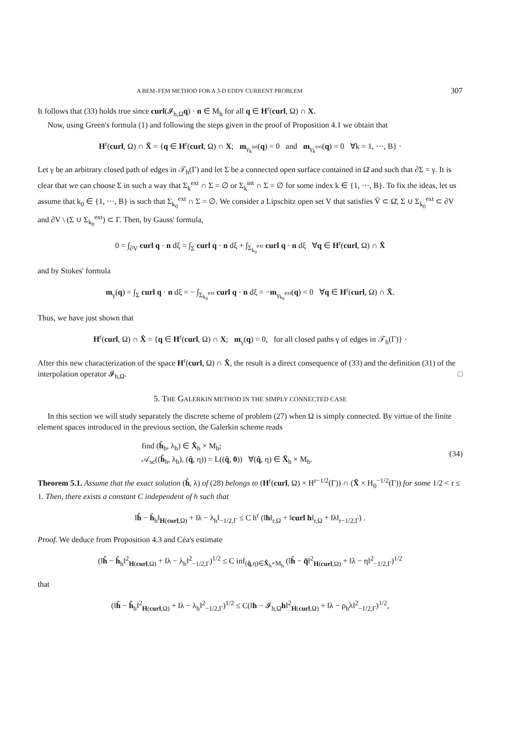A BEM–FEM METHOD FOR A 3-D EDDY CURRENT PROBLEM 307
It follows that (33) holds true since curl(𝓘<sub>h,Ω</sub>q) · n ∈ M<sub>h</sub> for all q ∈ H<sup>r</sup>(curl, Ω) ∩ X.
Now, using Green's formula (1) and following the steps given in the proof of Proposition 4.1 we obtain that
H<sup>r</sup>(curl, Ω) ∩ X̂ = {q ∈ H<sup>r</sup>(curl, Ω) ∩ X; m<sub>γ<sub>k</sub><sup>int</sup></sub>(q) = 0 and m<sub>γ<sub>k</sub><sup>ext</sup></sub>(q) = 0 ∀k = 1, ···, B} ·
Let γ be an arbitrary closed path of edges in 𝒯<sub>h</sub>(Γ) and let Σ be a connected open surface contained in Ω̄ and such that ∂Σ = γ. It is clear that we can choose Σ in such a way that Σ<sub>k</sub><sup>ext</sup> ∩ Σ = ∅ or Σ<sub>k</sub><sup>int</sup> ∩ Σ = ∅ for some index k ∈ {1, ···, B}. To fix the ideas, let us assume that k<sub>0</sub> ∈ {1, ···, B} is such that Σ<sub>k<sub>0</sub></sub><sup>ext</sup> ∩ Σ = ∅. We consider a Lipschitz open set V that satisfies V̄ ⊂ Ω̄, Σ ∪ Σ<sub>k<sub>0</sub></sub><sup>ext</sup> ⊂ ∂V and ∂V \ (Σ ∪ Σ<sub>k<sub>0</sub></sub><sup>ext</sup>) ⊂ Γ. Then, by Gauss' formula,
0 = ∫<sub>∂V</sub> curl q · n dξ = ∫<sub>Σ</sub> curl q · n dξ + ∫<sub>Σ<sub>k<sub>0</sub></sub><sup>ext</sup></sub> curl q · n dξ ∀q ∈ H<sup>r</sup>(curl, Ω) ∩ X̂
and by Stokes' formula
m<sub>γ</sub>(q) = ∫<sub>Σ</sub> curl q · n dξ = − ∫<sub>Σ<sub>k<sub>0</sub></sub><sup>ext</sup></sub> curl q · n dξ = −m<sub>γ<sub>k<sub>0</sub></sub><sup>ext</sup></sub>(q) = 0 ∀q ∈ H<sup>r</sup>(curl, Ω) ∩ X̂.
Thus, we have just shown that
H<sup>r</sup>(curl, Ω) ∩ X̂ = {q ∈ H<sup>r</sup>(curl, Ω) ∩ X; m<sub>γ</sub>(q) = 0, for all closed paths γ of edges in 𝒯<sub>h</sub>(Γ)} ·
After this new characterization of the space H<sup>r</sup>(curl, Ω) ∩ X̂, the result is a direct consequence of (33) and the definition (31) of the interpolation operator 𝓘<sub>h,Ω</sub>. □
5. THE GALERKIN METHOD IN THE SIMPLY CONNECTED CASE
In this section we will study separately the discrete scheme of problem (27) when Ω is simply connected. By virtue of the finite element spaces introduced in the previous section, the Galerkin scheme reads
find (ĥ<sub>h</sub>, λ<sub>h</sub>) ∈ X̂<sub>h</sub> × M<sub>h</sub>;
𝒜<sub>sc</sub>((ĥ<sub>h</sub>, λ<sub>h</sub>), (q̂, η)) = L((q̂, 0)) ∀(q̂, η) ∈ X̂<sub>h</sub> × M<sub>h</sub>.
(34)
Theorem 5.1. Assume that the exact solution (ĥ, λ) of (28) belongs to (H<sup>r</sup>(curl, Ω) × H<sup>r−1/2</sup>(Γ)) ∩ (X̂ × H<sub>0</sub><sup>−1/2</sup>(Γ)) for some 1/2 < r ≤ 1. Then, there exists a constant C independent of h such that
‖ĥ − ĥ<sub>h</sub>‖<sub>H(curl,Ω)</sub> + ‖λ − λ<sub>h</sub>‖<sub>−1/2,Γ</sub> ≤ C h<sup>r</sup> (‖h‖<sub>r,Ω</sub> + ‖curl h‖<sub>r,Ω</sub> + ‖λ‖<sub>r−1/2,Γ</sub>) .
Proof. We deduce from Proposition 4.3 and Céa's estimate
(‖ĥ − ĥ<sub>h</sub>‖<sup>2</sup><sub>H(curl,Ω)</sub> + ‖λ − λ<sub>h</sub>‖<sup>2</sup><sub>−1/2,Γ</sub>)<sup>1/2</sup> ≤ C inf<sub>(q̂,η)∈X̂<sub>h</sub>×M<sub>h</sub></sub> (‖ĥ − q̂‖<sup>2</sup><sub>H(curl,Ω)</sub> + ‖λ − η‖<sup>2</sup><sub>−1/2,Γ</sub>)<sup>1/2</sup>
that
(‖ĥ − ĥ<sub>h</sub>‖<sup>2</sup><sub>H(curl,Ω)</sub> + ‖λ − λ<sub>h</sub>‖<sup>2</sup><sub>−1/2,Γ</sub>)<sup>1/2</sup> ≤ C(‖h − 𝓘<sub>h,Ω</sub>h‖<sup>2</sup><sub>H(curl,Ω)</sub> + ‖λ − ρ<sub>h</sub>λ‖<sup>2</sup><sub>−1/2,Γ</sub>)<sup>1/2</sup>,